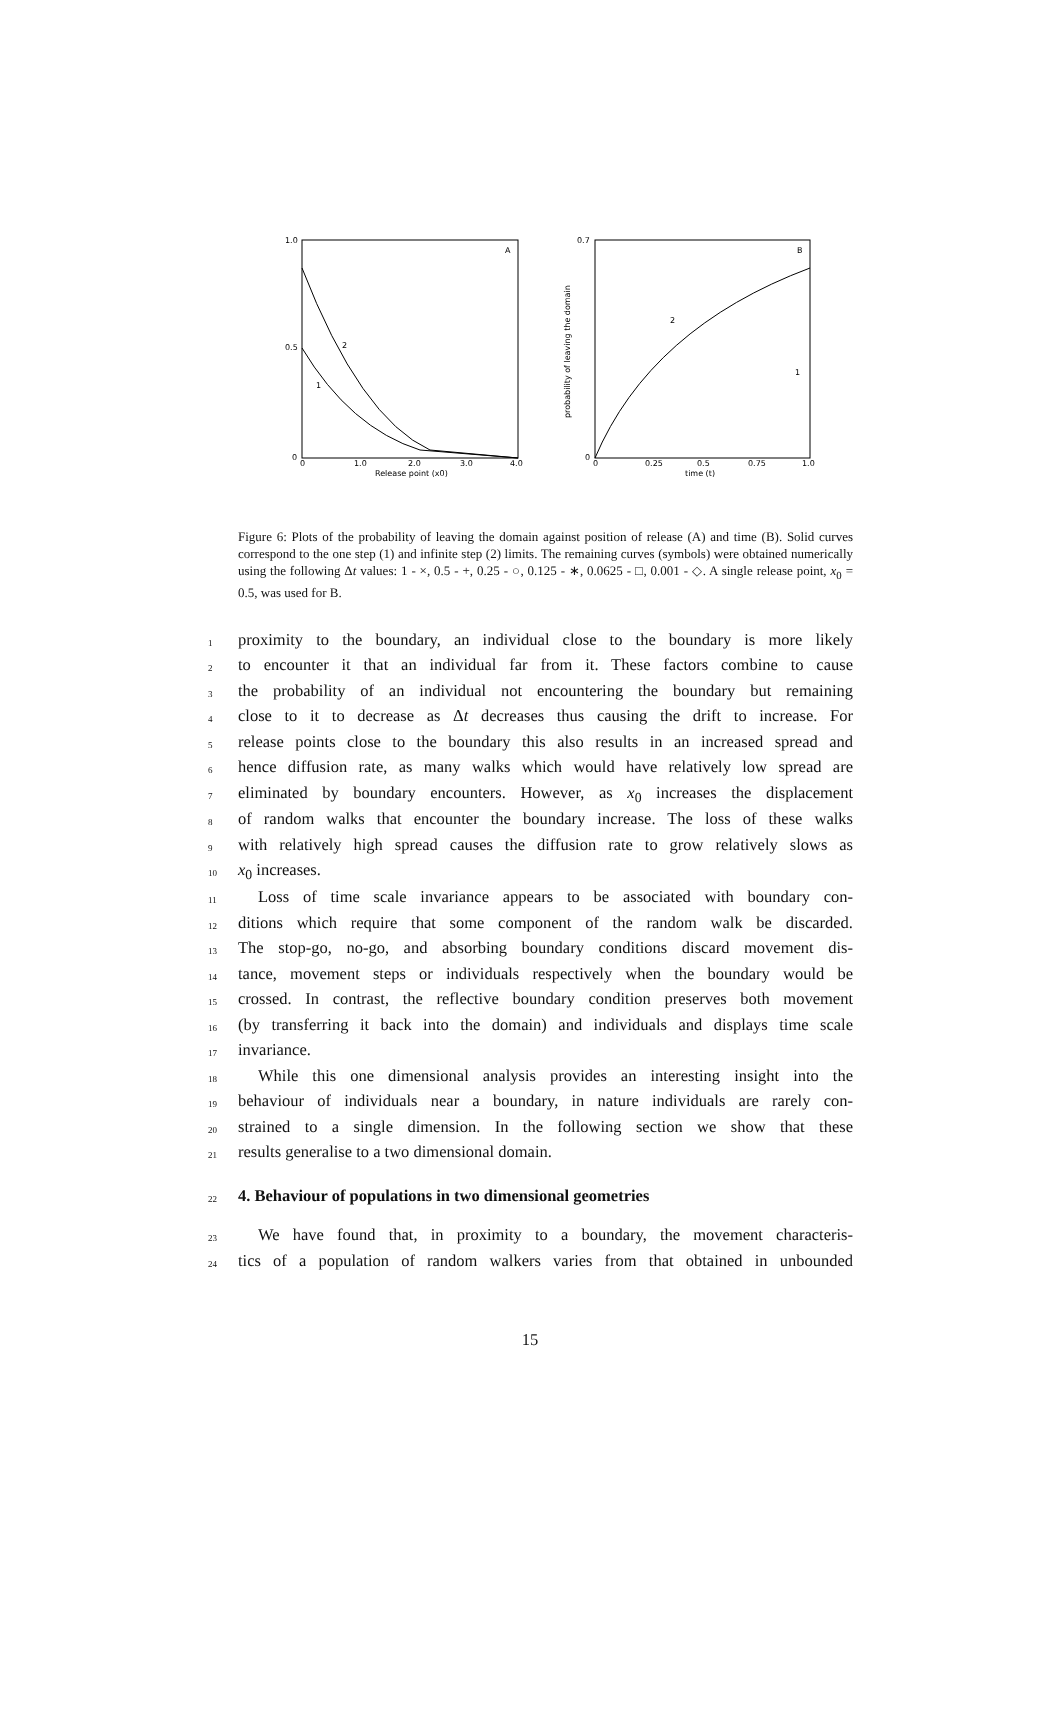A
2
1
1.0
0.5
0
0
1.0
2.0
3.0
4.0
Release point (x0)
B
2
1
0.7
0
0
0.25
0.5
0.75
1.0
time (t)
probability of leaving the domain
Figure 6: Plots of the probability of leaving the domain against position of release (A) and time (B). Solid curves correspond to the one step (1) and infinite step (2) limits. The remaining curves (symbols) were obtained numerically using the following Δt values: 1 - ×, 0.5 - +, 0.25 - ○, 0.125 - ∗, 0.0625 - □, 0.001 - ◇. A single release point, x<sub>0</sub> = 0.5, was used for B.
1 proximity to the boundary, an individual close to the boundary is more likely
2 to encounter it that an individual far from it. These factors combine to cause
3 the probability of an individual not encountering the boundary but remaining
4 close to it to decrease as Δt decreases thus causing the drift to increase. For
5 release points close to the boundary this also results in an increased spread and
6 hence diffusion rate, as many walks which would have relatively low spread are
7 eliminated by boundary encounters. However, as x<sub>0</sub> increases the displacement
8 of random walks that encounter the boundary increase. The loss of these walks
9 with relatively high spread causes the diffusion rate to grow relatively slows as
10 x<sub>0</sub> increases.
11 Loss of time scale invariance appears to be associated with boundary con-
12 ditions which require that some component of the random walk be discarded.
13 The stop-go, no-go, and absorbing boundary conditions discard movement dis-
14 tance, movement steps or individuals respectively when the boundary would be
15 crossed. In contrast, the reflective boundary condition preserves both movement
16 (by transferring it back into the domain) and individuals and displays time scale
17 invariance.
18 While this one dimensional analysis provides an interesting insight into the
19 behaviour of individuals near a boundary, in nature individuals are rarely con-
20 strained to a single dimension. In the following section we show that these
21 results generalise to a two dimensional domain.
22
4. Behaviour of populations in two dimensional geometries
23 We have found that, in proximity to a boundary, the movement characteris-
24 tics of a population of random walkers varies from that obtained in unbounded
15